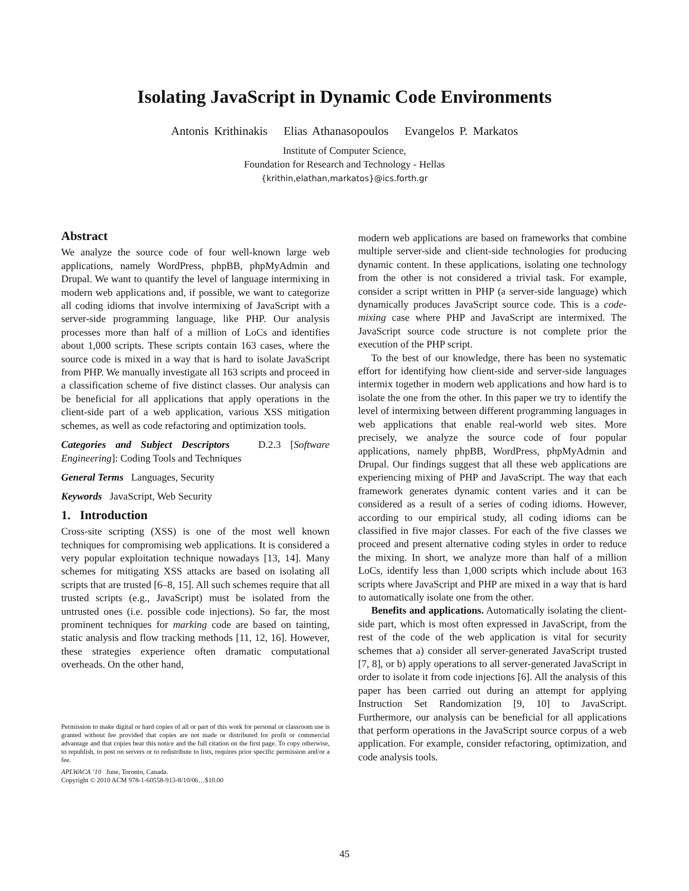Isolating JavaScript in Dynamic Code Environments
Antonis Krithinakis Elias Athanasopoulos Evangelos P. Markatos
Institute of Computer Science,
Foundation for Research and Technology - Hellas
{krithin,elathan,markatos}@ics.forth.gr
Abstract
We analyze the source code of four well-known large web applications, namely WordPress, phpBB, phpMyAdmin and Drupal. We want to quantify the level of language intermixing in modern web applications and, if possible, we want to categorize all coding idioms that involve intermixing of JavaScript with a server-side programming language, like PHP. Our analysis processes more than half of a million of LoCs and identifies about 1,000 scripts. These scripts contain 163 cases, where the source code is mixed in a way that is hard to isolate JavaScript from PHP. We manually investigate all 163 scripts and proceed in a classification scheme of five distinct classes. Our analysis can be beneficial for all applications that apply operations in the client-side part of a web application, various XSS mitigation schemes, as well as code refactoring and optimization tools.
Categories and Subject Descriptors D.2.3 [Software Engineering]: Coding Tools and Techniques
General Terms Languages, Security
Keywords JavaScript, Web Security
1. Introduction
Cross-site scripting (XSS) is one of the most well known techniques for compromising web applications. It is considered a very popular exploitation technique nowadays [13, 14]. Many schemes for mitigating XSS attacks are based on isolating all scripts that are trusted [6–8, 15]. All such schemes require that all trusted scripts (e.g., JavaScript) must be isolated from the untrusted ones (i.e. possible code injections). So far, the most prominent techniques for marking code are based on tainting, static analysis and flow tracking methods [11, 12, 16]. However, these strategies experience often dramatic computational overheads. On the other hand,
Permission to make digital or hard copies of all or part of this work for personal or classroom use is granted without fee provided that copies are not made or distributed for profit or commercial advantage and that copies bear this notice and the full citation on the first page. To copy otherwise, to republish, to post on servers or to redistribute to lists, requires prior specific permission and/or a fee.
APLWACA ’10 June, Toronto, Canada.
Copyright © 2010 ACM 978-1-60558-913-8/10/06…$10.00
modern web applications are based on frameworks that combine multiple server-side and client-side technologies for producing dynamic content. In these applications, isolating one technology from the other is not considered a trivial task. For example, consider a script written in PHP (a server-side language) which dynamically produces JavaScript source code. This is a code-mixing case where PHP and JavaScript are intermixed. The JavaScript source code structure is not complete prior the execution of the PHP script.
To the best of our knowledge, there has been no systematic effort for identifying how client-side and server-side languages intermix together in modern web applications and how hard is to isolate the one from the other. In this paper we try to identify the level of intermixing between different programming languages in web applications that enable real-world web sites. More precisely, we analyze the source code of four popular applications, namely phpBB, WordPress, phpMyAdmin and Drupal. Our findings suggest that all these web applications are experiencing mixing of PHP and JavaScript. The way that each framework generates dynamic content varies and it can be considered as a result of a series of coding idioms. However, according to our empirical study, all coding idioms can be classified in five major classes. For each of the five classes we proceed and present alternative coding styles in order to reduce the mixing. In short, we analyze more than half of a million LoCs, identify less than 1,000 scripts which include about 163 scripts where JavaScript and PHP are mixed in a way that is hard to automatically isolate one from the other.
Benefits and applications. Automatically isolating the client-side part, which is most often expressed in JavaScript, from the rest of the code of the web application is vital for security schemes that a) consider all server-generated JavaScript trusted [7, 8], or b) apply operations to all server-generated JavaScript in order to isolate it from code injections [6]. All the analysis of this paper has been carried out during an attempt for applying Instruction Set Randomization [9, 10] to JavaScript. Furthermore, our analysis can be beneficial for all applications that perform operations in the JavaScript source corpus of a web application. For example, consider refactoring, optimization, and code analysis tools.
45